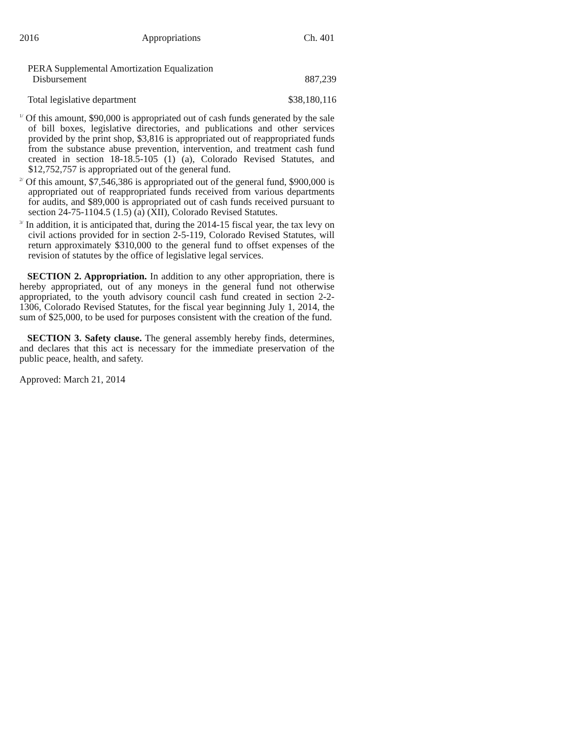2016 Appropriations Ch. 401
| PERA Supplemental Amortization Equalization Disbursement | 887,239 |
| Total legislative department | $38,180,116 |
<sup>1/</sup> Of this amount, $90,000 is appropriated out of cash funds generated by the sale of bill boxes, legislative directories, and publications and other services provided by the print shop, $3,816 is appropriated out of reappropriated funds from the substance abuse prevention, intervention, and treatment cash fund created in section 18-18.5-105 (1) (a), Colorado Revised Statutes, and $12,752,757 is appropriated out of the general fund.
<sup>2/</sup> Of this amount, $7,546,386 is appropriated out of the general fund, $900,000 is appropriated out of reappropriated funds received from various departments for audits, and $89,000 is appropriated out of cash funds received pursuant to section 24-75-1104.5 (1.5) (a) (XII), Colorado Revised Statutes.
<sup>3/</sup> In addition, it is anticipated that, during the 2014-15 fiscal year, the tax levy on civil actions provided for in section 2-5-119, Colorado Revised Statutes, will return approximately $310,000 to the general fund to offset expenses of the revision of statutes by the office of legislative legal services.
SECTION 2. Appropriation. In addition to any other appropriation, there is hereby appropriated, out of any moneys in the general fund not otherwise appropriated, to the youth advisory council cash fund created in section 2-2-1306, Colorado Revised Statutes, for the fiscal year beginning July 1, 2014, the sum of $25,000, to be used for purposes consistent with the creation of the fund.
SECTION 3. Safety clause. The general assembly hereby finds, determines, and declares that this act is necessary for the immediate preservation of the public peace, health, and safety.
Approved: March 21, 2014